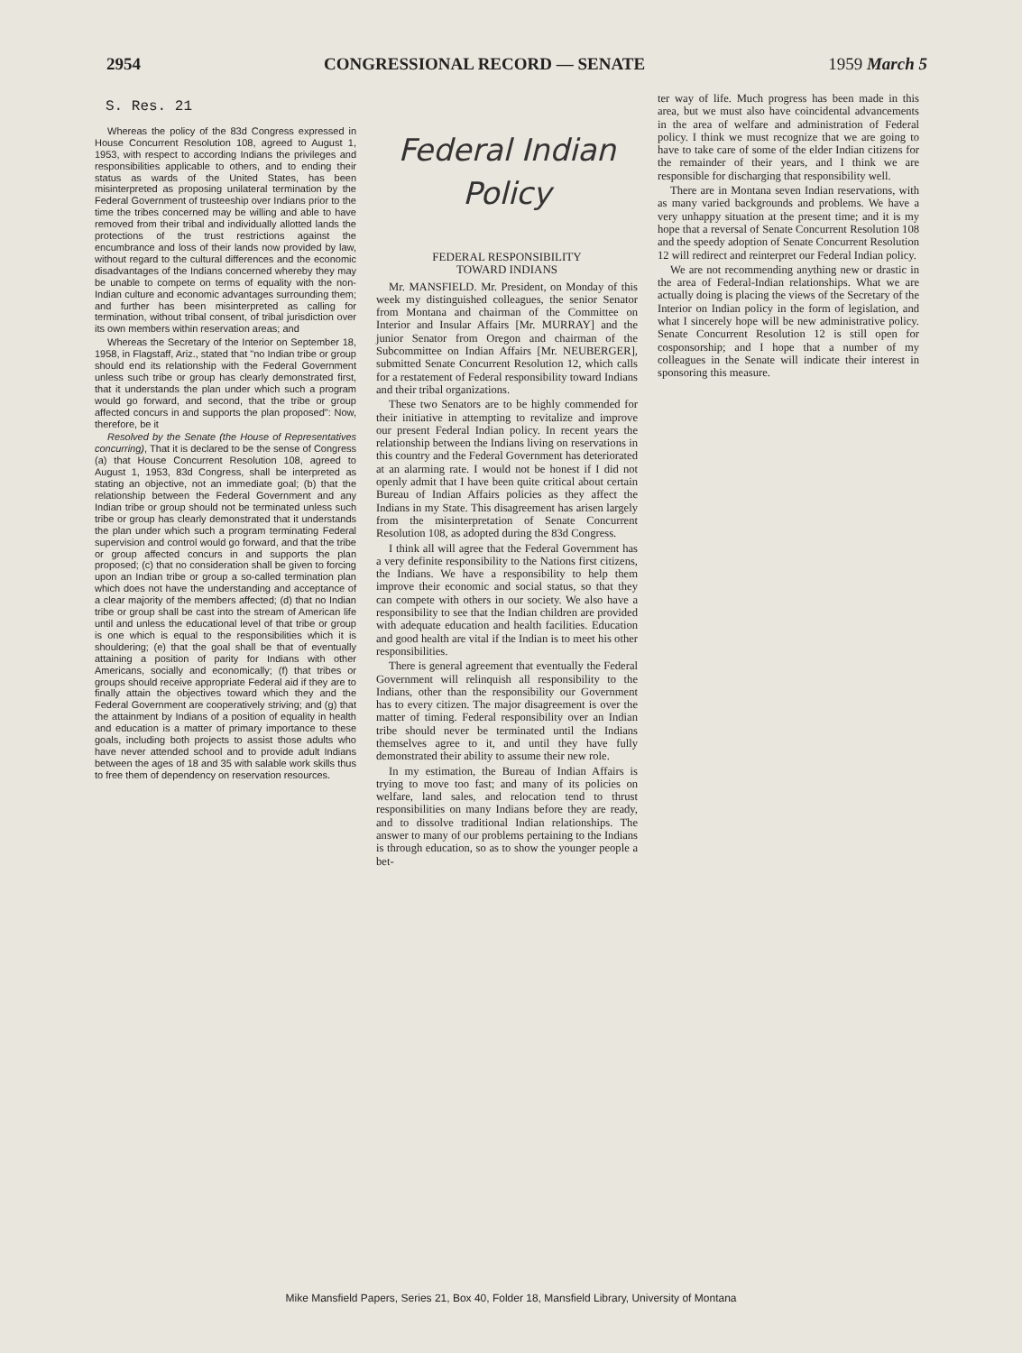2954 CONGRESSIONAL RECORD — SENATE 1959 March 5
S. Res. 21
Whereas the policy of the 83d Congress expressed in House Concurrent Resolution 108, agreed to August 1, 1953, with respect to according Indians the privileges and responsibilities applicable to others, and to ending their status as wards of the United States, has been misinterpreted as proposing unilateral termination by the Federal Government of trusteeship over Indians prior to the time the tribes concerned may be willing and able to have removed from their tribal and individually allotted lands the protections of the trust restrictions against the encumbrance and loss of their lands now provided by law, without regard to the cultural differences and the economic disadvantages of the Indians concerned whereby they may be unable to compete on terms of equality with the non-Indian culture and economic advantages surrounding them; and further has been misinterpreted as calling for termination, without tribal consent, of tribal jurisdiction over its own members within reservation areas; and
Whereas the Secretary of the Interior on September 18, 1958, in Flagstaff, Ariz., stated that "no Indian tribe or group should end its relationship with the Federal Government unless such tribe or group has clearly demonstrated first, that it understands the plan under which such a program would go forward, and second, that the tribe or group affected concurs in and supports the plan proposed": Now, therefore, be it
Resolved by the Senate (the House of Representatives concurring), That it is declared to be the sense of Congress (a) that House Concurrent Resolution 108, agreed to August 1, 1953, 83d Congress, shall be interpreted as stating an objective, not an immediate goal; (b) that the relationship between the Federal Government and any Indian tribe or group should not be terminated unless such tribe or group has clearly demonstrated that it understands the plan under which such a program terminating Federal supervision and control would go forward, and that the tribe or group affected concurs in and supports the plan proposed; (c) that no consideration shall be given to forcing upon an Indian tribe or group a so-called termination plan which does not have the understanding and acceptance of a clear majority of the members affected; (d) that no Indian tribe or group shall be cast into the stream of American life until and unless the educational level of that tribe or group is one which is equal to the responsibilities which it is shouldering; (e) that the goal shall be that of eventually attaining a position of parity for Indians with other Americans, socially and economically; (f) that tribes or groups should receive appropriate Federal aid if they are to finally attain the objectives toward which they and the Federal Government are cooperatively striving; and (g) that the attainment by Indians of a position of equality in health and education is a matter of primary importance to these goals, including both projects to assist those adults who have never attended school and to provide adult Indians between the ages of 18 and 35 with salable work skills thus to free them of dependency on reservation resources.
Federal Indian
Policy
FEDERAL RESPONSIBILITY
TOWARD INDIANS
Mr. MANSFIELD. Mr. President, on Monday of this week my distinguished colleagues, the senior Senator from Montana and chairman of the Committee on Interior and Insular Affairs [Mr. MURRAY] and the junior Senator from Oregon and chairman of the Subcommittee on Indian Affairs [Mr. NEUBERGER], submitted Senate Concurrent Resolution 12, which calls for a restatement of Federal responsibility toward Indians and their tribal organizations.
These two Senators are to be highly commended for their initiative in attempting to revitalize and improve our present Federal Indian policy. In recent years the relationship between the Indians living on reservations in this country and the Federal Government has deteriorated at an alarming rate. I would not be honest if I did not openly admit that I have been quite critical about certain Bureau of Indian Affairs policies as they affect the Indians in my State. This disagreement has arisen largely from the misinterpretation of Senate Concurrent Resolution 108, as adopted during the 83d Congress.
I think all will agree that the Federal Government has a very definite responsibility to the Nations first citizens, the Indians. We have a responsibility to help them improve their economic and social status, so that they can compete with others in our society. We also have a responsibility to see that the Indian children are provided with adequate education and health facilities. Education and good health are vital if the Indian is to meet his other responsibilities.
There is general agreement that eventually the Federal Government will relinquish all responsibility to the Indians, other than the responsibility our Government has to every citizen. The major disagreement is over the matter of timing. Federal responsibility over an Indian tribe should never be terminated until the Indians themselves agree to it, and until they have fully demonstrated their ability to assume their new role.
In my estimation, the Bureau of Indian Affairs is trying to move too fast; and many of its policies on welfare, land sales, and relocation tend to thrust responsibilities on many Indians before they are ready, and to dissolve traditional Indian relationships. The answer to many of our problems pertaining to the Indians is through education, so as to show the younger people a bet-
ter way of life. Much progress has been made in this area, but we must also have coincidental advancements in the area of welfare and administration of Federal policy. I think we must recognize that we are going to have to take care of some of the elder Indian citizens for the remainder of their years, and I think we are responsible for discharging that responsibility well.
There are in Montana seven Indian reservations, with as many varied backgrounds and problems. We have a very unhappy situation at the present time; and it is my hope that a reversal of Senate Concurrent Resolution 108 and the speedy adoption of Senate Concurrent Resolution 12 will redirect and reinterpret our Federal Indian policy.
We are not recommending anything new or drastic in the area of Federal-Indian relationships. What we are actually doing is placing the views of the Secretary of the Interior on Indian policy in the form of legislation, and what I sincerely hope will be new administrative policy. Senate Concurrent Resolution 12 is still open for cosponsorship; and I hope that a number of my colleagues in the Senate will indicate their interest in sponsoring this measure.
Mike Mansfield Papers, Series 21, Box 40, Folder 18, Mansfield Library, University of Montana